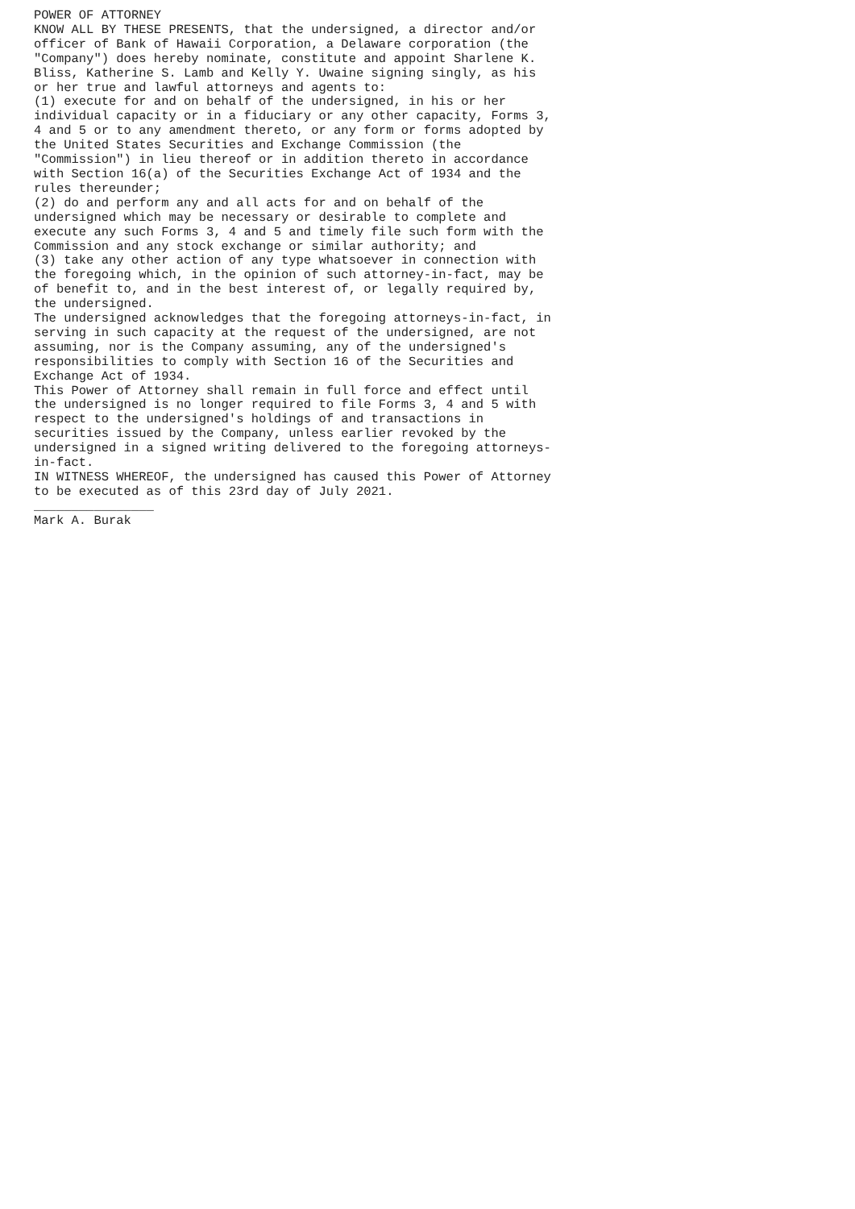POWER OF ATTORNEY
KNOW ALL BY THESE PRESENTS, that the undersigned, a director and/or
officer of Bank of Hawaii Corporation, a Delaware corporation (the
"Company") does hereby nominate, constitute and appoint Sharlene K.
Bliss, Katherine S. Lamb and Kelly Y. Uwaine signing singly, as his
or her true and lawful attorneys and agents to:
(1) execute for and on behalf of the undersigned, in his or her
individual capacity or in a fiduciary or any other capacity, Forms 3,
4 and 5 or to any amendment thereto, or any form or forms adopted by
the United States Securities and Exchange Commission (the
"Commission") in lieu thereof or in addition thereto in accordance
with Section 16(a) of the Securities Exchange Act of 1934 and the
rules thereunder;
(2) do and perform any and all acts for and on behalf of the
undersigned which may be necessary or desirable to complete and
execute any such Forms 3, 4 and 5 and timely file such form with the
Commission and any stock exchange or similar authority; and
(3) take any other action of any type whatsoever in connection with
the foregoing which, in the opinion of such attorney-in-fact, may be
of benefit to, and in the best interest of, or legally required by,
the undersigned.
The undersigned acknowledges that the foregoing attorneys-in-fact, in
serving in such capacity at the request of the undersigned, are not
assuming, nor is the Company assuming, any of the undersigned's
responsibilities to comply with Section 16 of the Securities and
Exchange Act of 1934.
This Power of Attorney shall remain in full force and effect until
the undersigned is no longer required to file Forms 3, 4 and 5 with
respect to the undersigned's holdings of and transactions in
securities issued by the Company, unless earlier revoked by the
undersigned in a signed writing delivered to the foregoing attorneys-
in-fact.
IN WITNESS WHEREOF, the undersigned has caused this Power of Attorney
to be executed as of this 23rd day of July 2021.
________________
Mark A. Burak